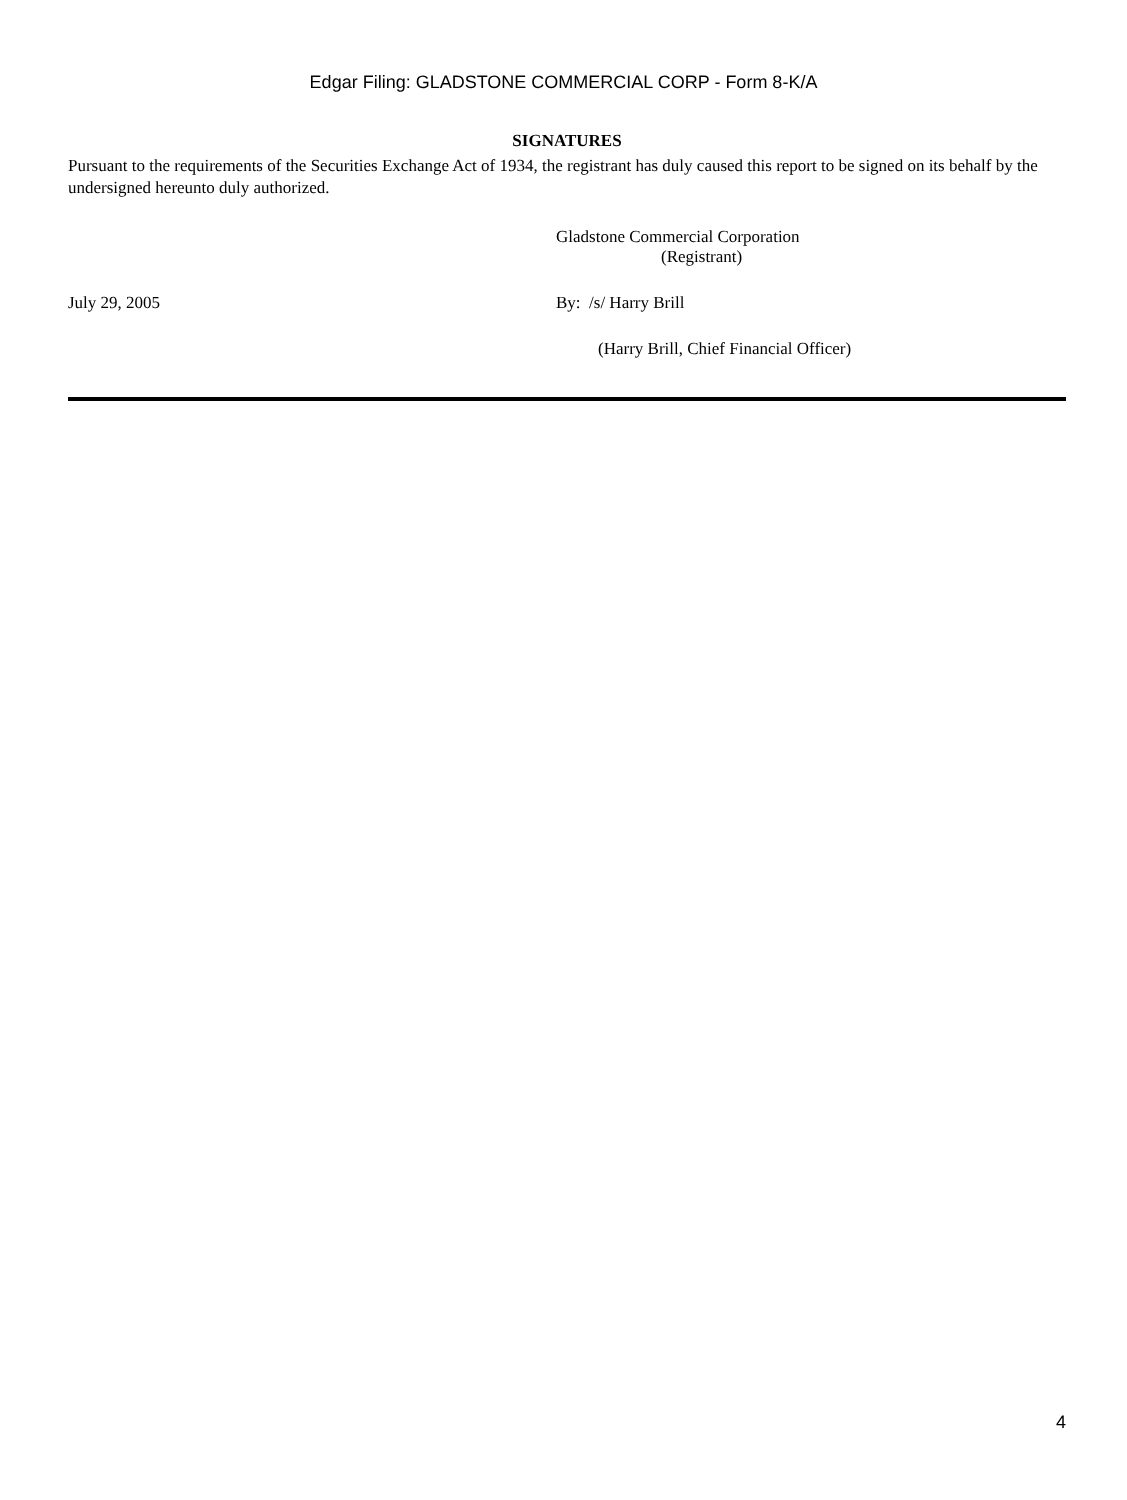Edgar Filing: GLADSTONE COMMERCIAL CORP - Form 8-K/A
SIGNATURES
Pursuant to the requirements of the Securities Exchange Act of 1934, the registrant has duly caused this report to be signed on its behalf by the undersigned hereunto duly authorized.
Gladstone Commercial Corporation
(Registrant)
July 29, 2005 By: /s/ Harry Brill
(Harry Brill, Chief Financial Officer)
4